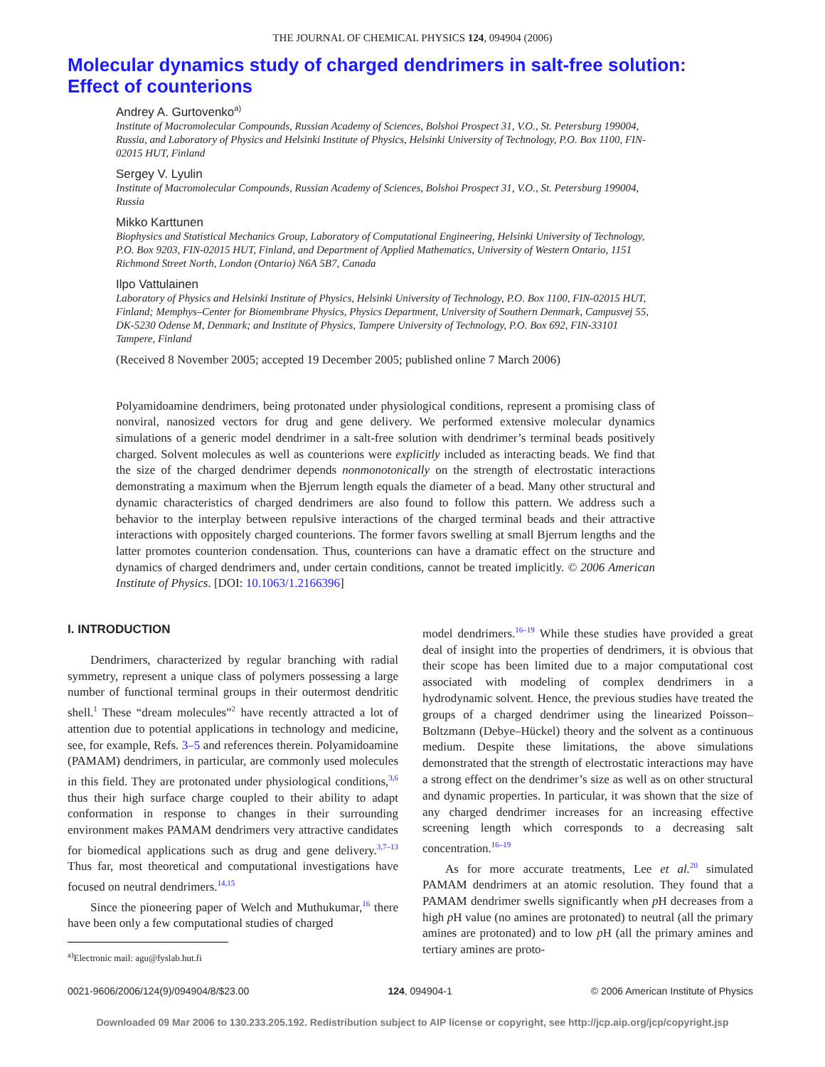THE JOURNAL OF CHEMICAL PHYSICS 124, 094904 (2006)
Molecular dynamics study of charged dendrimers in salt-free solution:
Effect of counterions
Andrey A. Gurtovenko<sup>a)</sup>
Institute of Macromolecular Compounds, Russian Academy of Sciences, Bolshoi Prospect 31, V.O., St. Petersburg 199004, Russia, and Laboratory of Physics and Helsinki Institute of Physics, Helsinki University of Technology, P.O. Box 1100, FIN-02015 HUT, Finland
Sergey V. Lyulin
Institute of Macromolecular Compounds, Russian Academy of Sciences, Bolshoi Prospect 31, V.O., St. Petersburg 199004, Russia
Mikko Karttunen
Biophysics and Statistical Mechanics Group, Laboratory of Computational Engineering, Helsinki University of Technology, P.O. Box 9203, FIN-02015 HUT, Finland, and Department of Applied Mathematics, University of Western Ontario, 1151 Richmond Street North, London (Ontario) N6A 5B7, Canada
Ilpo Vattulainen
Laboratory of Physics and Helsinki Institute of Physics, Helsinki University of Technology, P.O. Box 1100, FIN-02015 HUT, Finland; Memphys–Center for Biomembrane Physics, Physics Department, University of Southern Denmark, Campusvej 55, DK-5230 Odense M, Denmark; and Institute of Physics, Tampere University of Technology, P.O. Box 692, FIN-33101 Tampere, Finland
(Received 8 November 2005; accepted 19 December 2005; published online 7 March 2006)
Polyamidoamine dendrimers, being protonated under physiological conditions, represent a promising class of nonviral, nanosized vectors for drug and gene delivery. We performed extensive molecular dynamics simulations of a generic model dendrimer in a salt-free solution with dendrimer’s terminal beads positively charged. Solvent molecules as well as counterions were explicitly included as interacting beads. We find that the size of the charged dendrimer depends nonmonotonically on the strength of electrostatic interactions demonstrating a maximum when the Bjerrum length equals the diameter of a bead. Many other structural and dynamic characteristics of charged dendrimers are also found to follow this pattern. We address such a behavior to the interplay between repulsive interactions of the charged terminal beads and their attractive interactions with oppositely charged counterions. The former favors swelling at small Bjerrum lengths and the latter promotes counterion condensation. Thus, counterions can have a dramatic effect on the structure and dynamics of charged dendrimers and, under certain conditions, cannot be treated implicitly. © 2006 American Institute of Physics. [DOI: 10.1063/1.2166396]
I. INTRODUCTION
Dendrimers, characterized by regular branching with radial symmetry, represent a unique class of polymers possessing a large number of functional terminal groups in their outermost dendritic shell.<sup>1</sup> These “dream molecules”<sup>2</sup> have recently attracted a lot of attention due to potential applications in technology and medicine, see, for example, Refs. 3–5 and references therein. Polyamidoamine (PAMAM) dendrimers, in particular, are commonly used molecules in this field. They are protonated under physiological conditions,<sup>3,6</sup> thus their high surface charge coupled to their ability to adapt conformation in response to changes in their surrounding environment makes PAMAM dendrimers very attractive candidates for biomedical applications such as drug and gene delivery.<sup>3,7–13</sup> Thus far, most theoretical and computational investigations have focused on neutral dendrimers.<sup>14,15</sup>
Since the pioneering paper of Welch and Muthukumar,<sup>16</sup> there have been only a few computational studies of charged
<sup>a)</sup> Electronic mail: agu@fyslab.hut.fi
model dendrimers.<sup>16–19</sup> While these studies have provided a great deal of insight into the properties of dendrimers, it is obvious that their scope has been limited due to a major computational cost associated with modeling of complex dendrimers in a hydrodynamic solvent. Hence, the previous studies have treated the groups of a charged dendrimer using the linearized Poisson–Boltzmann (Debye–Hückel) theory and the solvent as a continuous medium. Despite these limitations, the above simulations demonstrated that the strength of electrostatic interactions may have a strong effect on the dendrimer’s size as well as on other structural and dynamic properties. In particular, it was shown that the size of any charged dendrimer increases for an increasing effective screening length which corresponds to a decreasing salt concentration.<sup>16–19</sup>
As for more accurate treatments, Lee et al.<sup>20</sup> simulated PAMAM dendrimers at an atomic resolution. They found that a PAMAM dendrimer swells significantly when p H decreases from a high p H value (no amines are protonated) to neutral (all the primary amines are protonated) and to low p H (all the primary amines and tertiary amines are proto-
0021-9606/2006/124(9)/094904/8/$23.00 124, 094904-1 © 2006 American Institute of Physics
Downloaded 09 Mar 2006 to 130.233.205.192. Redistribution subject to AIP license or copyright, see http://jcp.aip.org/jcp/copyright.jsp